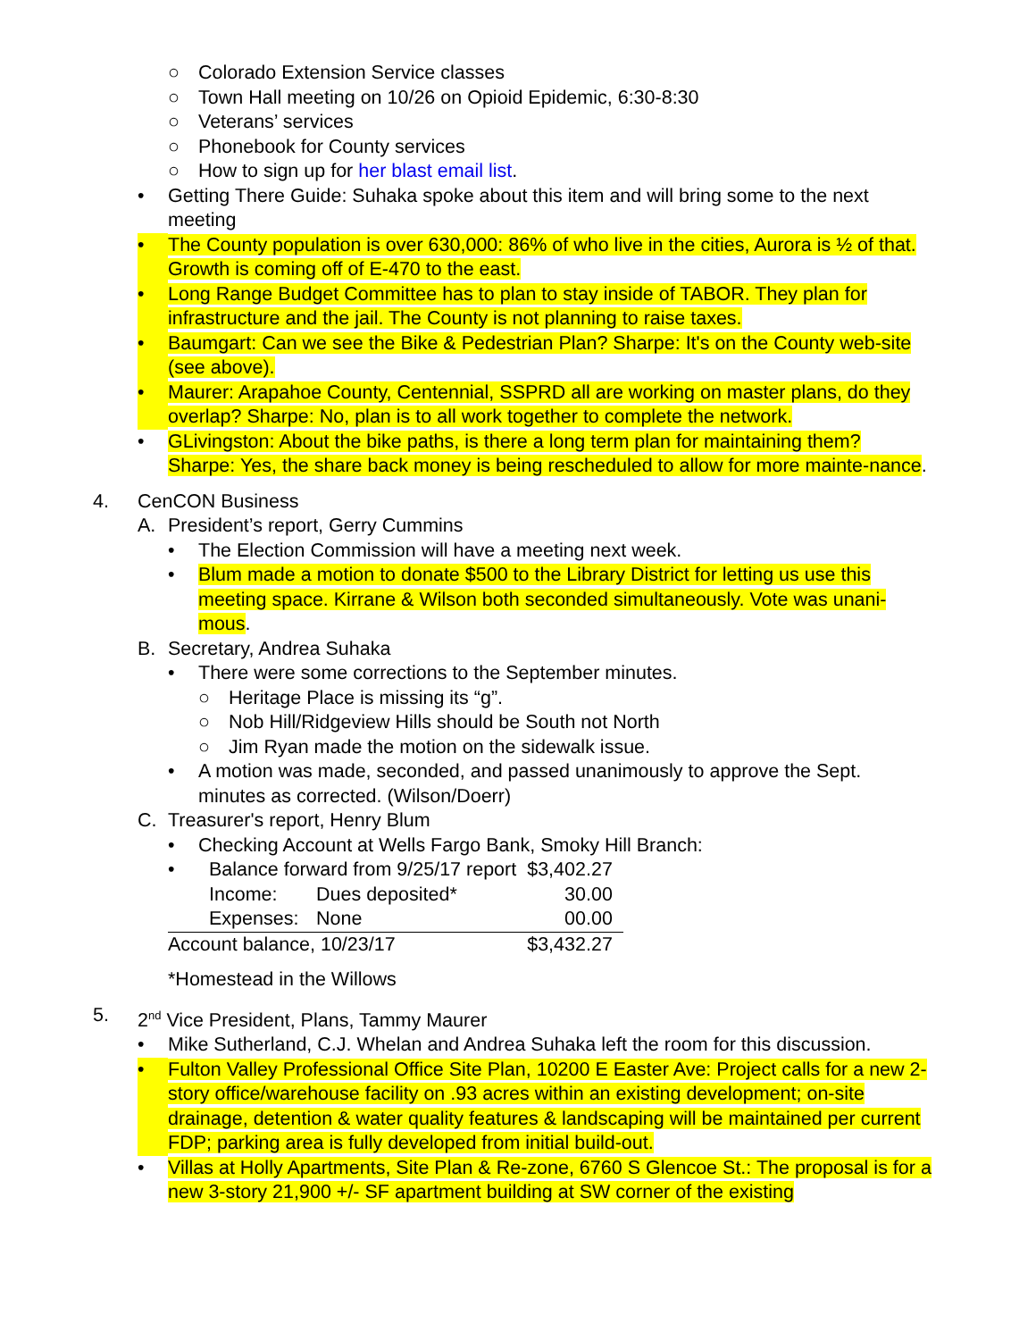○ Colorado Extension Service classes
○ Town Hall meeting on 10/26 on Opioid Epidemic, 6:30-8:30
○ Veterans’ services
○ Phonebook for County services
○ How to sign up for her blast email list.
• Getting There Guide: Suhaka spoke about this item and will bring some to the next meeting
• The County population is over 630,000: 86% of who live in the cities, Aurora is ½ of that. Growth is coming off of E-470 to the east.
• Long Range Budget Committee has to plan to stay inside of TABOR. They plan for infrastructure and the jail. The County is not planning to raise taxes.
• Baumgart: Can we see the Bike & Pedestrian Plan? Sharpe: It's on the County web-site (see above).
• Maurer: Arapahoe County, Centennial, SSPRD all are working on master plans, do they overlap? Sharpe: No, plan is to all work together to complete the network.
• GLivingston: About the bike paths, is there a long term plan for maintaining them? Sharpe: Yes, the share back money is being rescheduled to allow for more mainte-nance.
4. CenCON Business
A. President’s report, Gerry Cummins
• The Election Commission will have a meeting next week.
• Blum made a motion to donate $500 to the Library District for letting us use this meeting space. Kirrane & Wilson both seconded simultaneously. Vote was unani-mous.
B. Secretary, Andrea Suhaka
• There were some corrections to the September minutes.
○ Heritage Place is missing its “g”.
○ Nob Hill/Ridgeview Hills should be South not North
○ Jim Ryan made the motion on the sidewalk issue.
• A motion was made, seconded, and passed unanimously to approve the Sept. minutes as corrected. (Wilson/Doerr)
C. Treasurer's report, Henry Blum
• Checking Account at Wells Fargo Bank, Smoky Hill Branch:
| • | Balance forward from 9/25/17 report | | $3,402.27 |
| | Income: | Dues deposited* | 30.00 |
| | Expenses: | None | 00.00 |
| Account balance, 10/23/17 | | | $3,432.27 |
*Homestead in the Willows
5. 2<sup>nd</sup> Vice President, Plans, Tammy Maurer
• Mike Sutherland, C.J. Whelan and Andrea Suhaka left the room for this discussion.
• Fulton Valley Professional Office Site Plan, 10200 E Easter Ave: Project calls for a new 2-story office/warehouse facility on .93 acres within an existing development; on-site drainage, detention & water quality features & landscaping will be maintained per current FDP; parking area is fully developed from initial build-out.
• Villas at Holly Apartments, Site Plan & Re-zone, 6760 S Glencoe St.: The proposal is for a new 3-story 21,900 +/- SF apartment building at SW corner of the existing